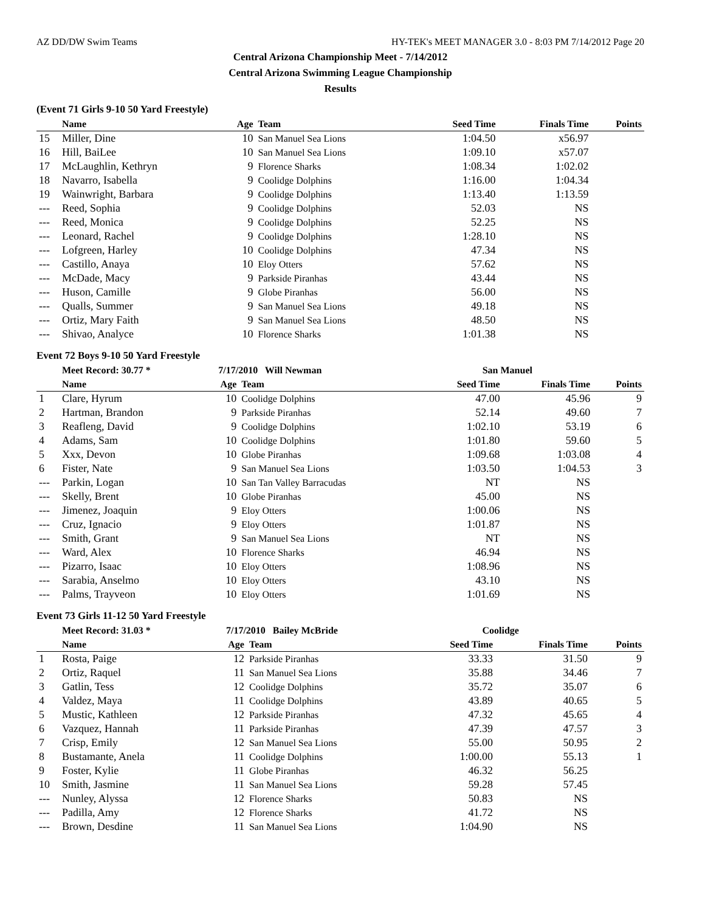AZ DD/DW Swim Teams HY-TEK's MEET MANAGER 3.0 - 8:03 PM 7/14/2012 Page 20
Central Arizona Championship Meet - 7/14/2012
Central Arizona Swimming League Championship
Results
(Event 71 Girls 9-10 50 Yard Freestyle)
| | Name | Age | Team | Seed Time | Finals Time | Points |
| --- | --- | --- | --- | --- | --- | --- |
| 15 | Miller, Dine | 10 | San Manuel Sea Lions | 1:04.50 | x56.97 | |
| 16 | Hill, BaiLee | 10 | San Manuel Sea Lions | 1:09.10 | x57.07 | |
| 17 | McLaughlin, Kethryn | 9 | Florence Sharks | 1:08.34 | 1:02.02 | |
| 18 | Navarro, Isabella | 9 | Coolidge Dolphins | 1:16.00 | 1:04.34 | |
| 19 | Wainwright, Barbara | 9 | Coolidge Dolphins | 1:13.40 | 1:13.59 | |
| --- | Reed, Sophia | 9 | Coolidge Dolphins | 52.03 | NS | |
| --- | Reed, Monica | 9 | Coolidge Dolphins | 52.25 | NS | |
| --- | Leonard, Rachel | 9 | Coolidge Dolphins | 1:28.10 | NS | |
| --- | Lofgreen, Harley | 10 | Coolidge Dolphins | 47.34 | NS | |
| --- | Castillo, Anaya | 10 | Eloy Otters | 57.62 | NS | |
| --- | McDade, Macy | 9 | Parkside Piranhas | 43.44 | NS | |
| --- | Huson, Camille | 9 | Globe Piranhas | 56.00 | NS | |
| --- | Qualls, Summer | 9 | San Manuel Sea Lions | 49.18 | NS | |
| --- | Ortiz, Mary Faith | 9 | San Manuel Sea Lions | 48.50 | NS | |
| --- | Shivao, Analyce | 10 | Florence Sharks | 1:01.38 | NS | |
Event 72 Boys 9-10 50 Yard Freestyle
| | Meet Record: 30.77 * | 7/17/2010 Will Newman | | San Manuel | | |
| | Name | Age | Team | Seed Time | Finals Time | Points |
| 1 | Clare, Hyrum | 10 | Coolidge Dolphins | 47.00 | 45.96 | 9 |
| 2 | Hartman, Brandon | 9 | Parkside Piranhas | 52.14 | 49.60 | 7 |
| 3 | Reafleng, David | 9 | Coolidge Dolphins | 1:02.10 | 53.19 | 6 |
| 4 | Adams, Sam | 10 | Coolidge Dolphins | 1:01.80 | 59.60 | 5 |
| 5 | Xxx, Devon | 10 | Globe Piranhas | 1:09.68 | 1:03.08 | 4 |
| 6 | Fister, Nate | 9 | San Manuel Sea Lions | 1:03.50 | 1:04.53 | 3 |
| --- | Parkin, Logan | 10 | San Tan Valley Barracudas | NT | NS | |
| --- | Skelly, Brent | 10 | Globe Piranhas | 45.00 | NS | |
| --- | Jimenez, Joaquin | 9 | Eloy Otters | 1:00.06 | NS | |
| --- | Cruz, Ignacio | 9 | Eloy Otters | 1:01.87 | NS | |
| --- | Smith, Grant | 9 | San Manuel Sea Lions | NT | NS | |
| --- | Ward, Alex | 10 | Florence Sharks | 46.94 | NS | |
| --- | Pizarro, Isaac | 10 | Eloy Otters | 1:08.96 | NS | |
| --- | Sarabia, Anselmo | 10 | Eloy Otters | 43.10 | NS | |
| --- | Palms, Trayveon | 10 | Eloy Otters | 1:01.69 | NS | |
Event 73 Girls 11-12 50 Yard Freestyle
| | Meet Record: 31.03 * | 7/17/2010 Bailey McBride | | Coolidge | | |
| | Name | Age | Team | Seed Time | Finals Time | Points |
| 1 | Rosta, Paige | 12 | Parkside Piranhas | 33.33 | 31.50 | 9 |
| 2 | Ortiz, Raquel | 11 | San Manuel Sea Lions | 35.88 | 34.46 | 7 |
| 3 | Gatlin, Tess | 12 | Coolidge Dolphins | 35.72 | 35.07 | 6 |
| 4 | Valdez, Maya | 11 | Coolidge Dolphins | 43.89 | 40.65 | 5 |
| 5 | Mustic, Kathleen | 12 | Parkside Piranhas | 47.32 | 45.65 | 4 |
| 6 | Vazquez, Hannah | 11 | Parkside Piranhas | 47.39 | 47.57 | 3 |
| 7 | Crisp, Emily | 12 | San Manuel Sea Lions | 55.00 | 50.95 | 2 |
| 8 | Bustamante, Anela | 11 | Coolidge Dolphins | 1:00.00 | 55.13 | 1 |
| 9 | Foster, Kylie | 11 | Globe Piranhas | 46.32 | 56.25 | |
| 10 | Smith, Jasmine | 11 | San Manuel Sea Lions | 59.28 | 57.45 | |
| --- | Nunley, Alyssa | 12 | Florence Sharks | 50.83 | NS | |
| --- | Padilla, Amy | 12 | Florence Sharks | 41.72 | NS | |
| --- | Brown, Desdine | 11 | San Manuel Sea Lions | 1:04.90 | NS | |